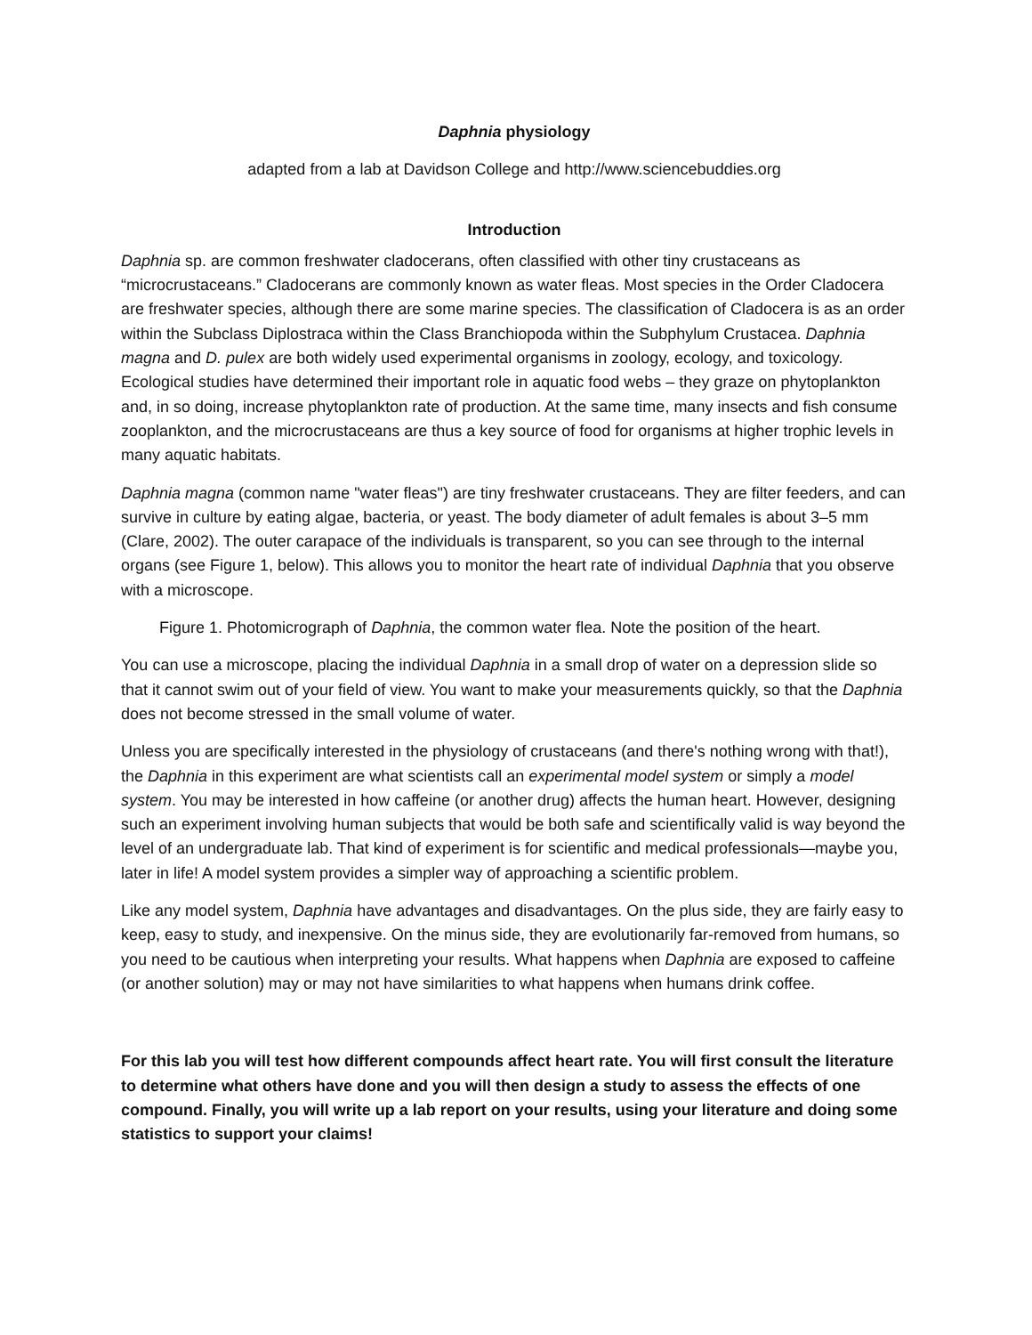Daphnia physiology
adapted from a lab at Davidson College and http://www.sciencebuddies.org
Introduction
Daphnia sp. are common freshwater cladocerans, often classified with other tiny crustaceans as “microcrustaceans.” Cladocerans are commonly known as water fleas. Most species in the Order Cladocera are freshwater species, although there are some marine species. The classification of Cladocera is as an order within the Subclass Diplostraca within the Class Branchiopoda within the Subphylum Crustacea. Daphnia magna and D. pulex are both widely used experimental organisms in zoology, ecology, and toxicology. Ecological studies have determined their important role in aquatic food webs – they graze on phytoplankton and, in so doing, increase phytoplankton rate of production. At the same time, many insects and fish consume zooplankton, and the microcrustaceans are thus a key source of food for organisms at higher trophic levels in many aquatic habitats.
Daphnia magna (common name "water fleas") are tiny freshwater crustaceans. They are filter feeders, and can survive in culture by eating algae, bacteria, or yeast. The body diameter of adult females is about 3–5 mm (Clare, 2002). The outer carapace of the individuals is transparent, so you can see through to the internal organs (see Figure 1, below). This allows you to monitor the heart rate of individual Daphnia that you observe with a microscope.
Figure 1. Photomicrograph of Daphnia, the common water flea. Note the position of the heart.
You can use a microscope, placing the individual Daphnia in a small drop of water on a depression slide so that it cannot swim out of your field of view. You want to make your measurements quickly, so that the Daphnia does not become stressed in the small volume of water.
Unless you are specifically interested in the physiology of crustaceans (and there's nothing wrong with that!), the Daphnia in this experiment are what scientists call an experimental model system or simply a model system. You may be interested in how caffeine (or another drug) affects the human heart. However, designing such an experiment involving human subjects that would be both safe and scientifically valid is way beyond the level of an undergraduate lab. That kind of experiment is for scientific and medical professionals—maybe you, later in life! A model system provides a simpler way of approaching a scientific problem.
Like any model system, Daphnia have advantages and disadvantages. On the plus side, they are fairly easy to keep, easy to study, and inexpensive. On the minus side, they are evolutionarily far-removed from humans, so you need to be cautious when interpreting your results. What happens when Daphnia are exposed to caffeine (or another solution) may or may not have similarities to what happens when humans drink coffee.
For this lab you will test how different compounds affect heart rate. You will first consult the literature to determine what others have done and you will then design a study to assess the effects of one compound. Finally, you will write up a lab report on your results, using your literature and doing some statistics to support your claims!